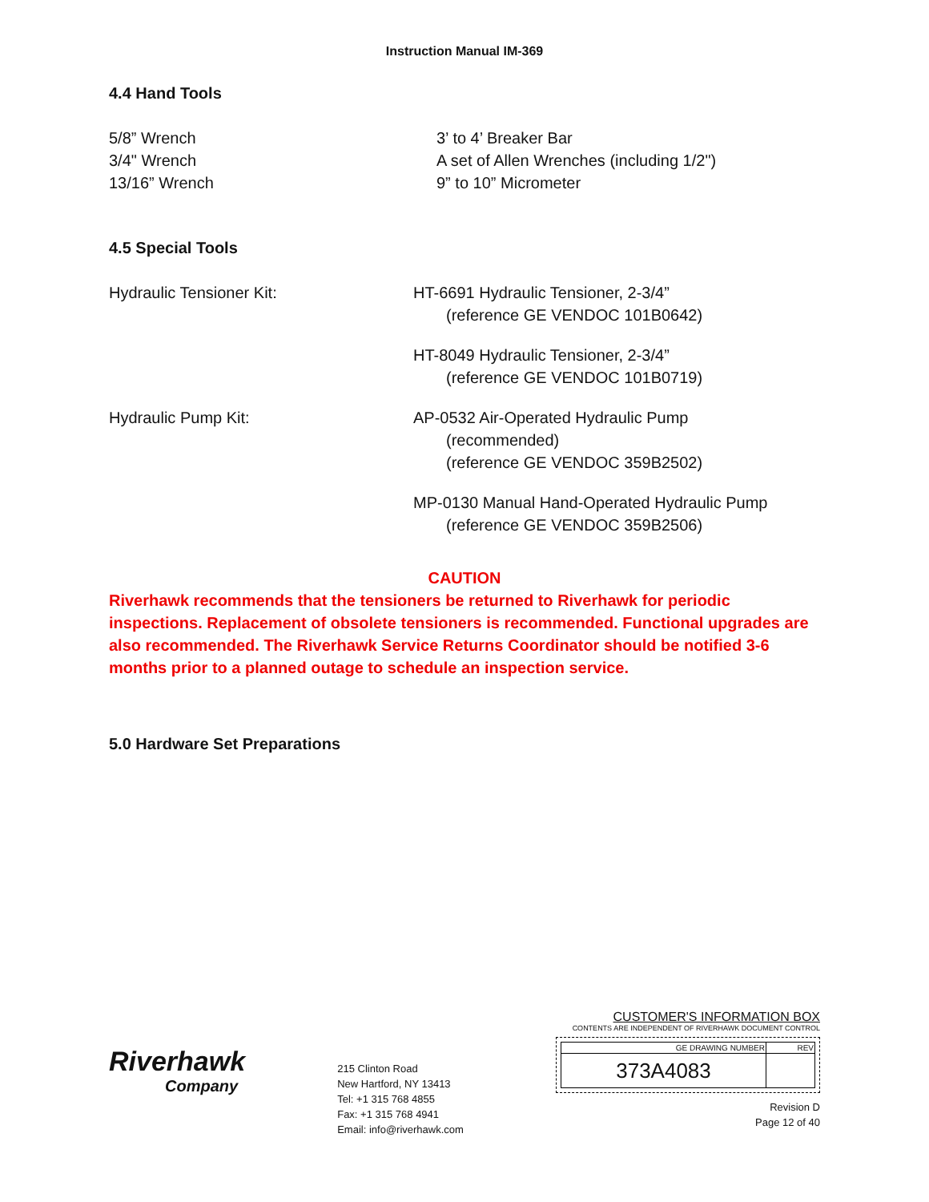Instruction Manual IM-369
4.4 Hand Tools
5/8” Wrench
3/4" Wrench
13/16” Wrench
3’ to 4’ Breaker Bar
A set of Allen Wrenches (including 1/2")
9” to 10” Micrometer
4.5 Special Tools
Hydraulic Tensioner Kit: HT-6691 Hydraulic Tensioner, 2-3/4”
(reference GE VENDOC 101B0642)
HT-8049 Hydraulic Tensioner, 2-3/4”
(reference GE VENDOC 101B0719)
Hydraulic Pump Kit: AP-0532 Air-Operated Hydraulic Pump
(recommended)
(reference GE VENDOC 359B2502)
MP-0130 Manual Hand-Operated Hydraulic Pump
(reference GE VENDOC 359B2506)
CAUTION
Riverhawk recommends that the tensioners be returned to Riverhawk for periodic inspections. Replacement of obsolete tensioners is recommended. Functional upgrades are also recommended. The Riverhawk Service Returns Coordinator should be notified 3-6 months prior to a planned outage to schedule an inspection service.
5.0 Hardware Set Preparations
Riverhawk
Company
215 Clinton Road
New Hartford, NY 13413
Tel: +1 315 768 4855
Fax: +1 315 768 4941
Email: info@riverhawk.com
CUSTOMER'S INFORMATION BOX
CONTENTS ARE INDEPENDENT OF RIVERHAWK DOCUMENT CONTROL
| GE DRAWING NUMBER | REV |
| --- | --- |
| 373A4083 | |
Revision D
Page 12 of 40